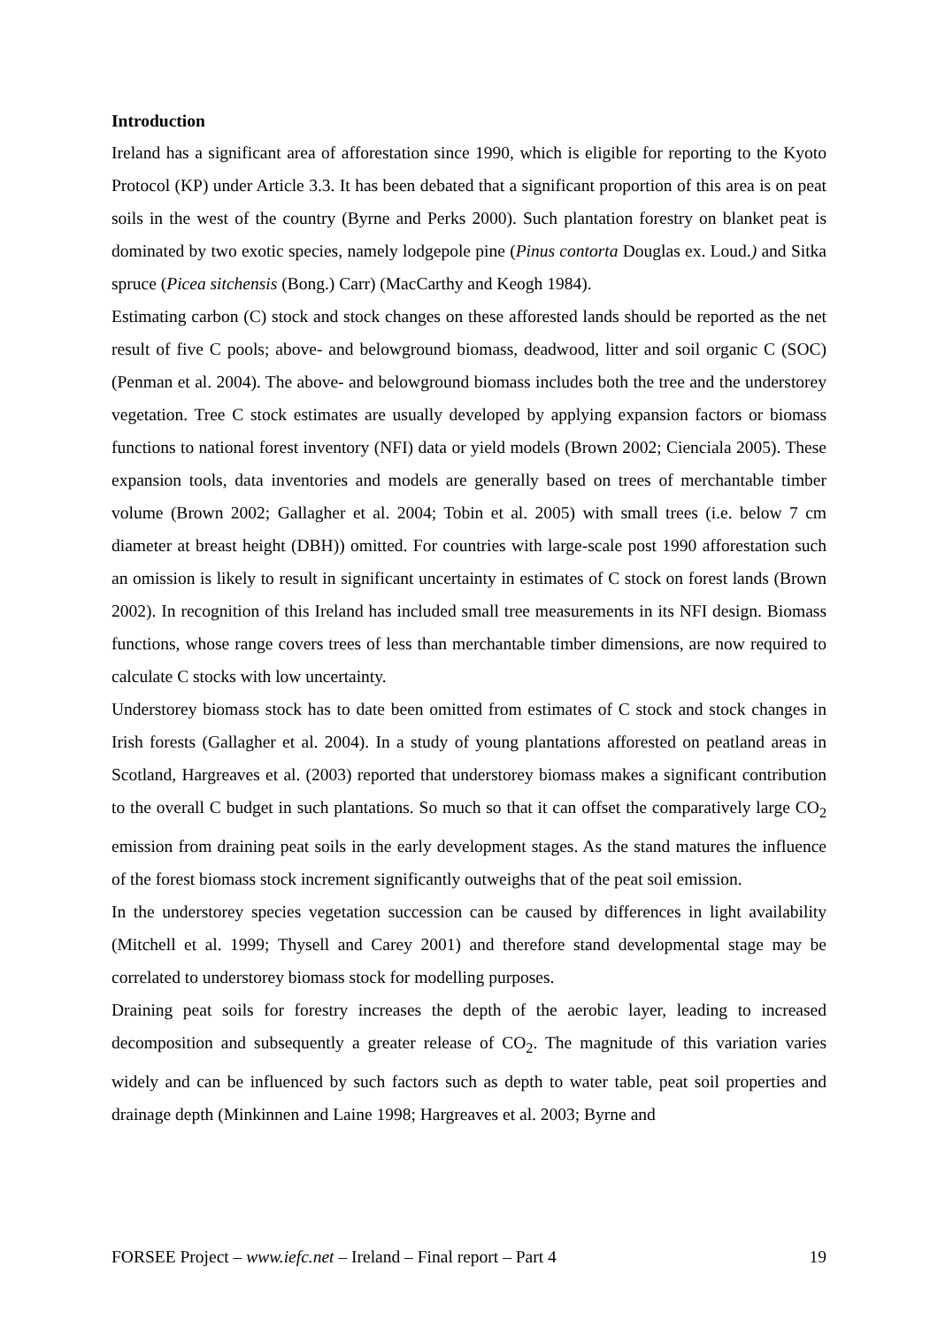Introduction
Ireland has a significant area of afforestation since 1990, which is eligible for reporting to the Kyoto Protocol (KP) under Article 3.3. It has been debated that a significant proportion of this area is on peat soils in the west of the country (Byrne and Perks 2000). Such plantation forestry on blanket peat is dominated by two exotic species, namely lodgepole pine (Pinus contorta Douglas ex. Loud.) and Sitka spruce (Picea sitchensis (Bong.) Carr) (MacCarthy and Keogh 1984).
Estimating carbon (C) stock and stock changes on these afforested lands should be reported as the net result of five C pools; above- and belowground biomass, deadwood, litter and soil organic C (SOC) (Penman et al. 2004). The above- and belowground biomass includes both the tree and the understorey vegetation. Tree C stock estimates are usually developed by applying expansion factors or biomass functions to national forest inventory (NFI) data or yield models (Brown 2002; Cienciala 2005). These expansion tools, data inventories and models are generally based on trees of merchantable timber volume (Brown 2002; Gallagher et al. 2004; Tobin et al. 2005) with small trees (i.e. below 7 cm diameter at breast height (DBH)) omitted. For countries with large-scale post 1990 afforestation such an omission is likely to result in significant uncertainty in estimates of C stock on forest lands (Brown 2002). In recognition of this Ireland has included small tree measurements in its NFI design. Biomass functions, whose range covers trees of less than merchantable timber dimensions, are now required to calculate C stocks with low uncertainty.
Understorey biomass stock has to date been omitted from estimates of C stock and stock changes in Irish forests (Gallagher et al. 2004). In a study of young plantations afforested on peatland areas in Scotland, Hargreaves et al. (2003) reported that understorey biomass makes a significant contribution to the overall C budget in such plantations. So much so that it can offset the comparatively large CO<sub>2</sub> emission from draining peat soils in the early development stages. As the stand matures the influence of the forest biomass stock increment significantly outweighs that of the peat soil emission.
In the understorey species vegetation succession can be caused by differences in light availability (Mitchell et al. 1999; Thysell and Carey 2001) and therefore stand developmental stage may be correlated to understorey biomass stock for modelling purposes.
Draining peat soils for forestry increases the depth of the aerobic layer, leading to increased decomposition and subsequently a greater release of CO<sub>2</sub>. The magnitude of this variation varies widely and can be influenced by such factors such as depth to water table, peat soil properties and drainage depth (Minkinnen and Laine 1998; Hargreaves et al. 2003; Byrne and
FORSEE Project – www.iefc.net – Ireland – Final report – Part 4 19